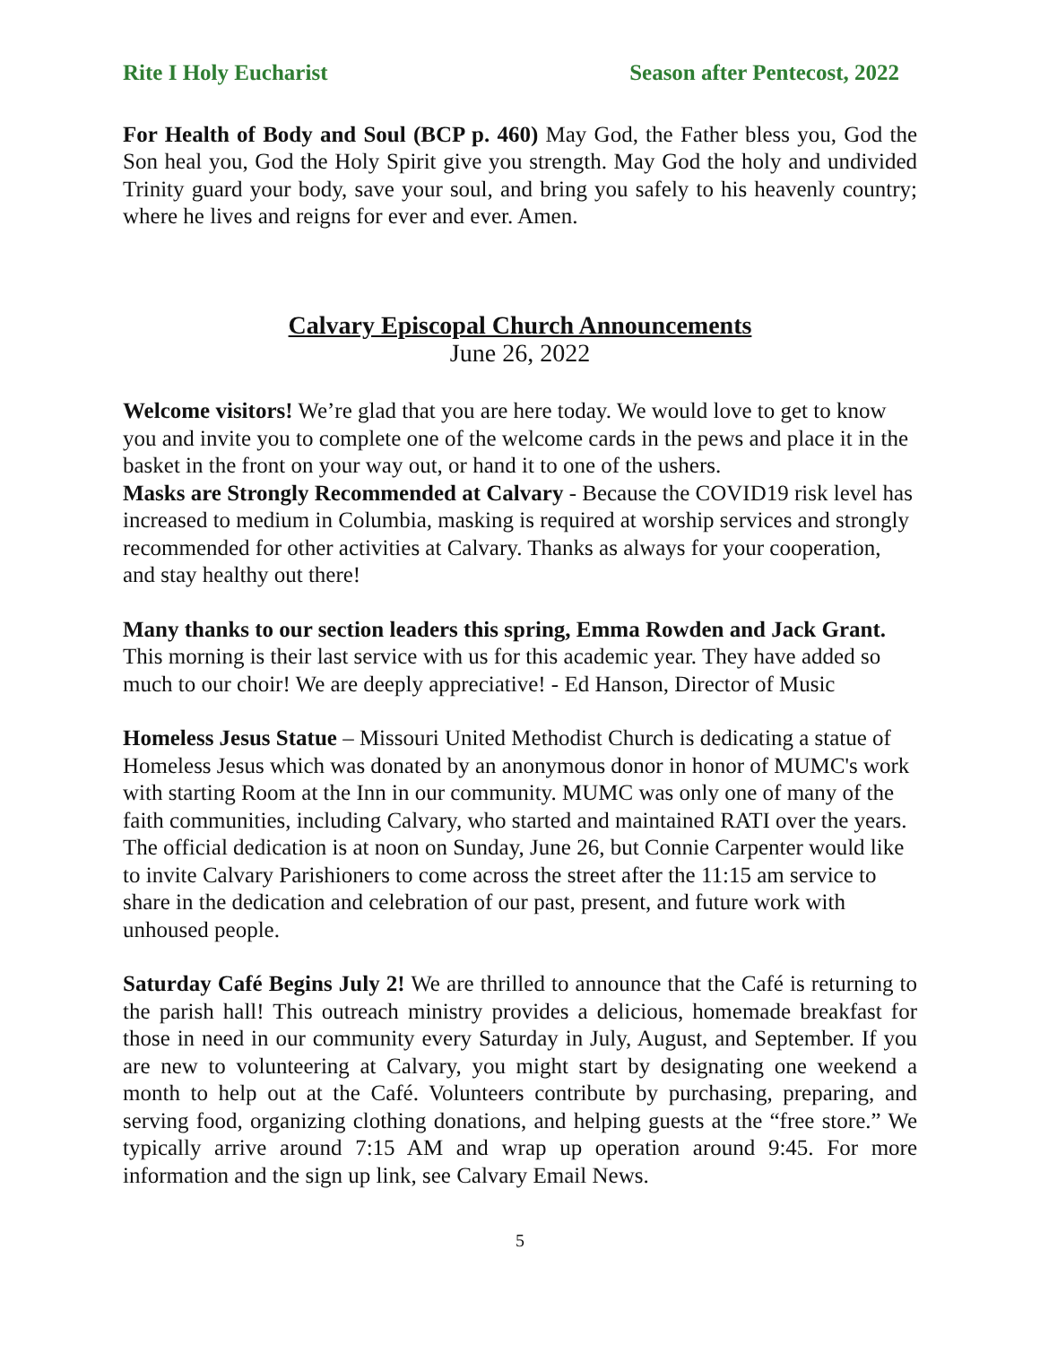Rite I Holy Eucharist Season after Pentecost, 2022
For Health of Body and Soul (BCP p. 460) May God, the Father bless you, God the Son heal you, God the Holy Spirit give you strength. May God the holy and undivided Trinity guard your body, save your soul, and bring you safely to his heavenly country; where he lives and reigns for ever and ever. Amen.
Calvary Episcopal Church Announcements
June 26, 2022
Welcome visitors! We’re glad that you are here today. We would love to get to know you and invite you to complete one of the welcome cards in the pews and place it in the basket in the front on your way out, or hand it to one of the ushers.
Masks are Strongly Recommended at Calvary - Because the COVID19 risk level has increased to medium in Columbia, masking is required at worship services and strongly recommended for other activities at Calvary. Thanks as always for your cooperation, and stay healthy out there!
Many thanks to our section leaders this spring, Emma Rowden and Jack Grant. This morning is their last service with us for this academic year. They have added so much to our choir! We are deeply appreciative! - Ed Hanson, Director of Music
Homeless Jesus Statue – Missouri United Methodist Church is dedicating a statue of Homeless Jesus which was donated by an anonymous donor in honor of MUMC's work with starting Room at the Inn in our community. MUMC was only one of many of the faith communities, including Calvary, who started and maintained RATI over the years. The official dedication is at noon on Sunday, June 26, but Connie Carpenter would like to invite Calvary Parishioners to come across the street after the 11:15 am service to share in the dedication and celebration of our past, present, and future work with unhoused people.
Saturday Café Begins July 2! We are thrilled to announce that the Café is returning to the parish hall! This outreach ministry provides a delicious, homemade breakfast for those in need in our community every Saturday in July, August, and September. If you are new to volunteering at Calvary, you might start by designating one weekend a month to help out at the Café. Volunteers contribute by purchasing, preparing, and serving food, organizing clothing donations, and helping guests at the “free store.” We typically arrive around 7:15 AM and wrap up operation around 9:45. For more information and the sign up link, see Calvary Email News.
5